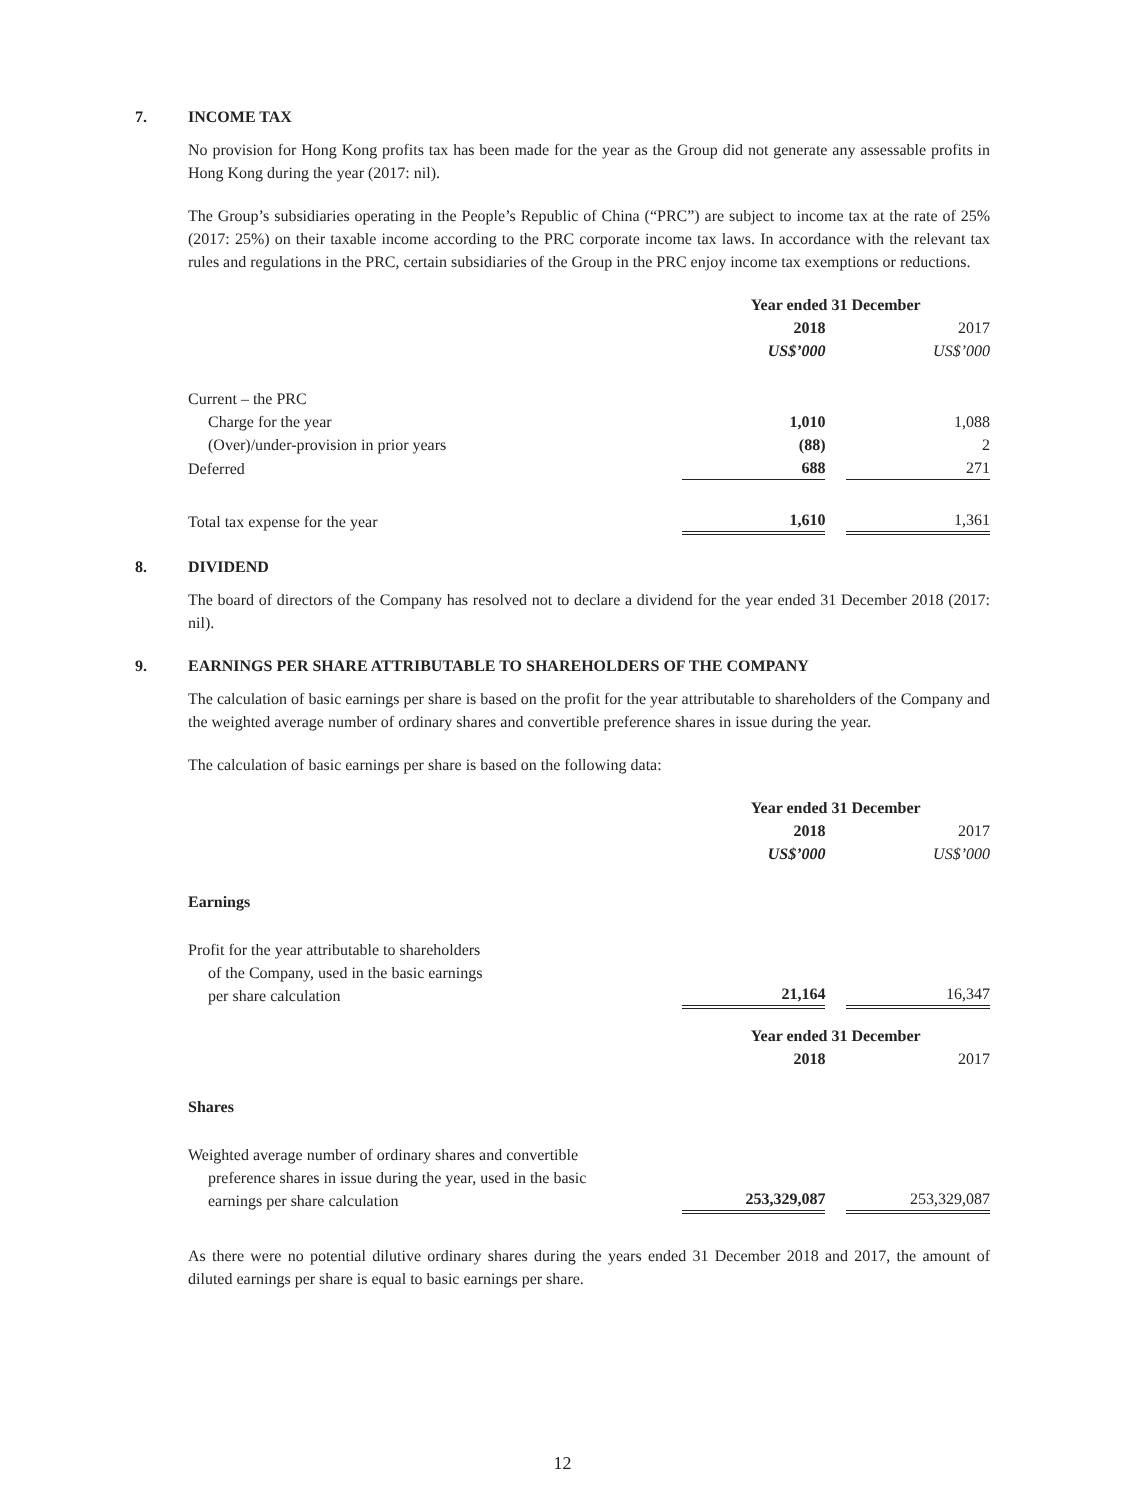7. INCOME TAX
No provision for Hong Kong profits tax has been made for the year as the Group did not generate any assessable profits in Hong Kong during the year (2017: nil).
The Group’s subsidiaries operating in the People’s Republic of China (“PRC”) are subject to income tax at the rate of 25% (2017: 25%) on their taxable income according to the PRC corporate income tax laws. In accordance with the relevant tax rules and regulations in the PRC, certain subsidiaries of the Group in the PRC enjoy income tax exemptions or reductions.
| | Year ended 31 December | | |
| --- | --- | --- | --- |
| | 2018 | | 2017 |
| | US$’000 | | US$’000 |
| Current – the PRC | | | |
| Charge for the year | 1,010 | | 1,088 |
| (Over)/under-provision in prior years | (88) | | 2 |
| Deferred | 688 | | 271 |
| Total tax expense for the year | 1,610 | | 1,361 |
8. DIVIDEND
The board of directors of the Company has resolved not to declare a dividend for the year ended 31 December 2018 (2017: nil).
9. EARNINGS PER SHARE ATTRIBUTABLE TO SHAREHOLDERS OF THE COMPANY
The calculation of basic earnings per share is based on the profit for the year attributable to shareholders of the Company and the weighted average number of ordinary shares and convertible preference shares in issue during the year.
The calculation of basic earnings per share is based on the following data:
| | Year ended 31 December | | |
| --- | --- | --- | --- |
| | 2018 | | 2017 |
| | US$’000 | | US$’000 |
| Earnings | | | |
| Profit for the year attributable to shareholders of the Company, used in the basic earnings per share calculation | 21,164 | | 16,347 |
| | Year ended 31 December | | |
| | 2018 | | 2017 |
| Shares | | | |
| Weighted average number of ordinary shares and convertible preference shares in issue during the year, used in the basic earnings per share calculation | 253,329,087 | | 253,329,087 |
As there were no potential dilutive ordinary shares during the years ended 31 December 2018 and 2017, the amount of diluted earnings per share is equal to basic earnings per share.
12